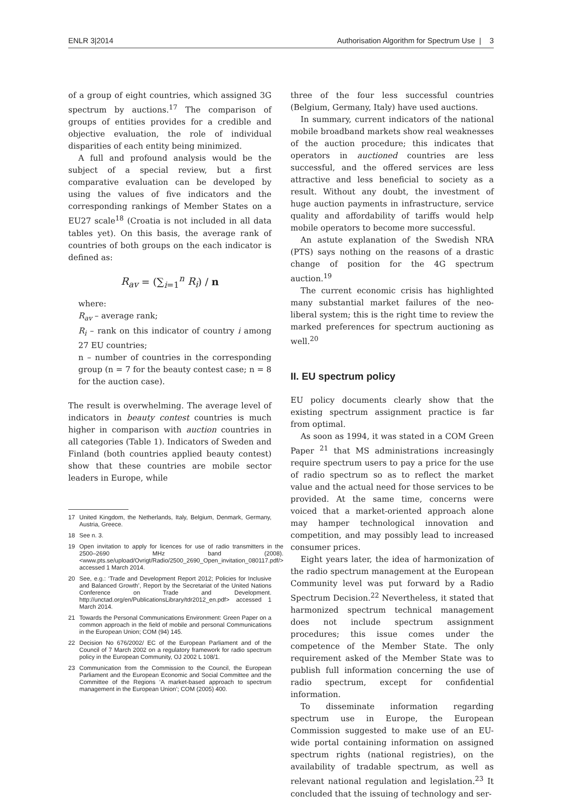ENLR 3|2014 Authorisation Algorithm for Spectrum Use | 3
of a group of eight countries, which assigned 3G spectrum by auctions.<sup>17</sup> The comparison of groups of entities provides for a credible and objective evaluation, the role of individual disparities of each entity being minimized.
A full and profound analysis would be the subject of a special review, but a first comparative evaluation can be developed by using the values of five indicators and the corresponding rankings of Member States on a EU27 scale<sup>18</sup> (Croatia is not included in all data tables yet). On this basis, the average rank of countries of both groups on the each indicator is defined as:
R<sub>av</sub> = (∑<sub>i=1</sub><sup>n</sup> R<sub>i</sub>) / n
where:
R<sub>av</sub> – average rank;
R<sub>i</sub> – rank on this indicator of country i among 27 EU countries;
n – number of countries in the corresponding group (n = 7 for the beauty contest case; n = 8 for the auction case).
The result is overwhelming. The average level of indicators in beauty contest countries is much higher in comparison with auction countries in all categories (Table 1). Indicators of Sweden and Finland (both countries applied beauty contest) show that these countries are mobile sector leaders in Europe, while
17 United Kingdom, the Netherlands, Italy, Belgium, Denmark, Germany, Austria, Greece.
18 See n. 3.
19 Open invitation to apply for licences for use of radio transmitters in the 2500–2690 MHz band (2008). <www.pts.se/upload/Ovrigt/Radio/2500_2690_Open_invitation_080117.pdf/> accessed 1 March 2014.
20 See, e.g.: ‘Trade and Development Report 2012; Policies for Inclusive and Balanced Growth’, Report by the Secretariat of the United Nations Conference on Trade and Development. http://unctad.org/en/PublicationsLibrary/tdr2012_en.pdf> accessed 1 March 2014.
21 Towards the Personal Communications Environment: Green Paper on a common approach in the field of mobile and personal Communications in the European Union; COM (94) 145.
22 Decision No 676/2002/ EC of the European Parliament and of the Council of 7 March 2002 on a regulatory framework for radio spectrum policy in the European Community, OJ 2002 L 108/1.
23 Communication from the Commission to the Council, the European Parliament and the European Economic and Social Committee and the Committee of the Regions ‘A market-based approach to spectrum management in the European Union’; COM (2005) 400.
three of the four less successful countries (Belgium, Germany, Italy) have used auctions.
In summary, current indicators of the national mobile broadband markets show real weaknesses of the auction procedure; this indicates that operators in auctioned countries are less successful, and the offered services are less attractive and less beneficial to society as a result. Without any doubt, the investment of huge auction payments in infrastructure, service quality and affordability of tariffs would help mobile operators to become more successful.
An astute explanation of the Swedish NRA (PTS) says nothing on the reasons of a drastic change of position for the 4G spectrum auction.<sup>19</sup>
The current economic crisis has highlighted many substantial market failures of the neo-liberal system; this is the right time to review the marked preferences for spectrum auctioning as well.<sup>20</sup>
II. EU spectrum policy
EU policy documents clearly show that the existing spectrum assignment practice is far from optimal.
As soon as 1994, it was stated in a COM Green Paper <sup>21</sup> that MS administrations increasingly require spectrum users to pay a price for the use of radio spectrum so as to reflect the market value and the actual need for those services to be provided. At the same time, concerns were voiced that a market-oriented approach alone may hamper technological innovation and competition, and may possibly lead to increased consumer prices.
Eight years later, the idea of harmonization of the radio spectrum management at the European Community level was put forward by a Radio Spectrum Decision.<sup>22</sup> Nevertheless, it stated that harmonized spectrum technical management does not include spectrum assignment procedures; this issue comes under the competence of the Member State. The only requirement asked of the Member State was to publish full information concerning the use of radio spectrum, except for confidential information.
To disseminate information regarding spectrum use in Europe, the European Commission suggested to make use of an EU-wide portal containing information on assigned spectrum rights (national registries), on the availability of tradable spectrum, as well as relevant national regulation and legislation.<sup>23</sup> It concluded that the issuing of technology and ser-